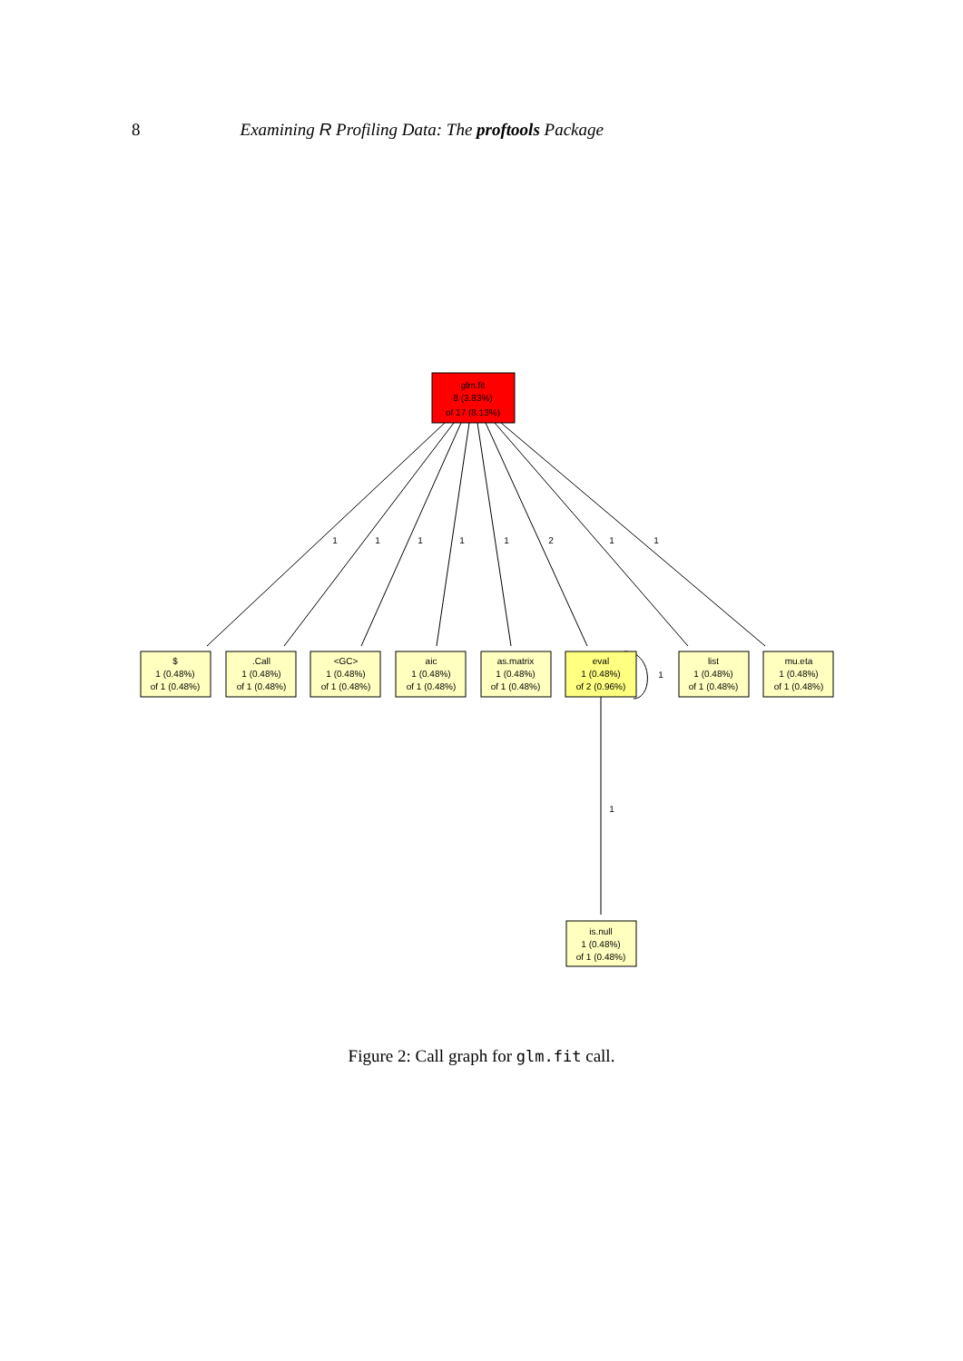8 Examining R Profiling Data: The proftools Package
1
1
1
1
1
2
1
1
1
1
glm.fit
8 (3.83%)
of 17 (8.13%)
$
1 (0.48%)
of 1 (0.48%)
.Call
1 (0.48%)
of 1 (0.48%)
<GC>
1 (0.48%)
of 1 (0.48%)
aic
1 (0.48%)
of 1 (0.48%)
as.matrix
1 (0.48%)
of 1 (0.48%)
eval
1 (0.48%)
of 2 (0.96%)
list
1 (0.48%)
of 1 (0.48%)
mu.eta
1 (0.48%)
of 1 (0.48%)
is.null
1 (0.48%)
of 1 (0.48%)
Figure 2: Call graph for glm.fit call.